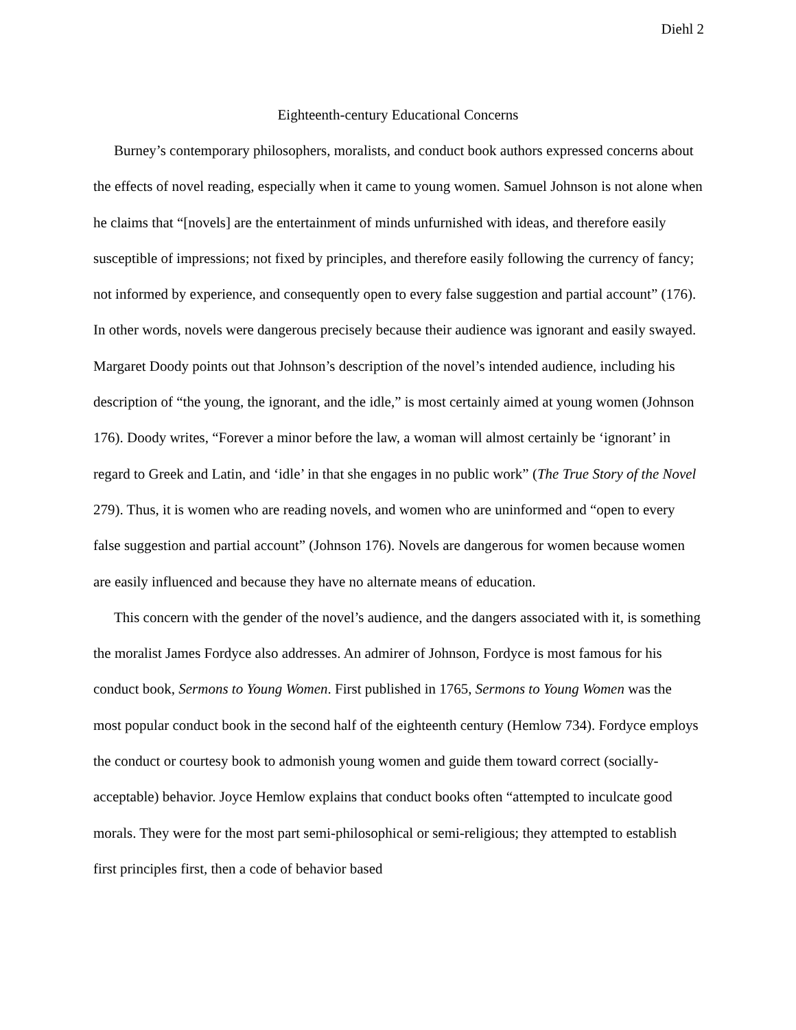Diehl 2
Eighteenth-century Educational Concerns
Burney’s contemporary philosophers, moralists, and conduct book authors expressed concerns about the effects of novel reading, especially when it came to young women. Samuel Johnson is not alone when he claims that “[novels] are the entertainment of minds unfurnished with ideas, and therefore easily susceptible of impressions; not fixed by principles, and therefore easily following the currency of fancy; not informed by experience, and consequently open to every false suggestion and partial account” (176). In other words, novels were dangerous precisely because their audience was ignorant and easily swayed. Margaret Doody points out that Johnson’s description of the novel’s intended audience, including his description of “the young, the ignorant, and the idle,” is most certainly aimed at young women (Johnson 176). Doody writes, “Forever a minor before the law, a woman will almost certainly be ‘ignorant’ in regard to Greek and Latin, and ‘idle’ in that she engages in no public work” (The True Story of the Novel 279). Thus, it is women who are reading novels, and women who are uninformed and “open to every false suggestion and partial account” (Johnson 176). Novels are dangerous for women because women are easily influenced and because they have no alternate means of education.
This concern with the gender of the novel’s audience, and the dangers associated with it, is something the moralist James Fordyce also addresses. An admirer of Johnson, Fordyce is most famous for his conduct book, Sermons to Young Women. First published in 1765, Sermons to Young Women was the most popular conduct book in the second half of the eighteenth century (Hemlow 734). Fordyce employs the conduct or courtesy book to admonish young women and guide them toward correct (socially-acceptable) behavior. Joyce Hemlow explains that conduct books often “attempted to inculcate good morals. They were for the most part semi-philosophical or semi-religious; they attempted to establish first principles first, then a code of behavior based